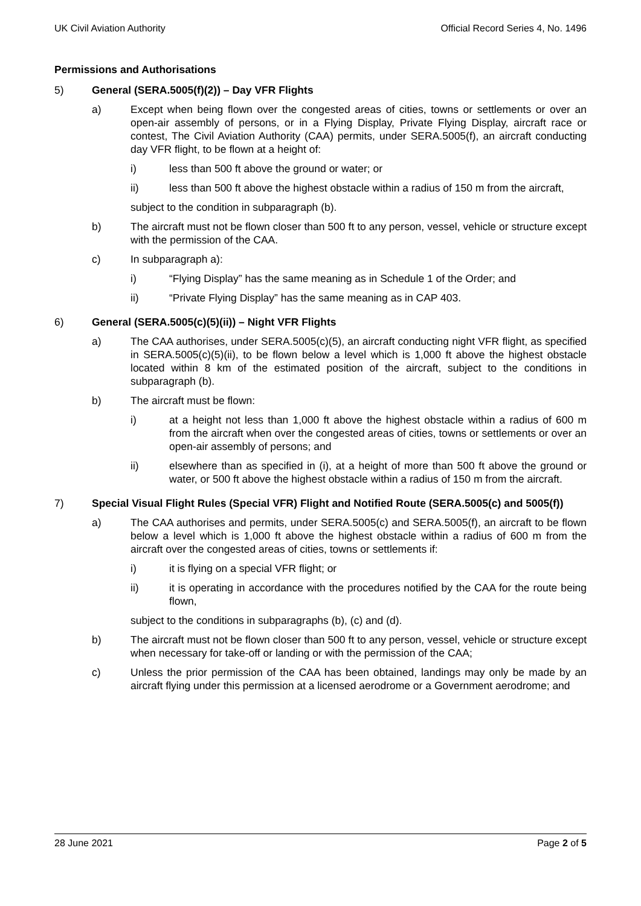UK Civil Aviation Authority Official Record Series 4, No. 1496
Permissions and Authorisations
5) General (SERA.5005(f)(2)) – Day VFR Flights
a) Except when being flown over the congested areas of cities, towns or settlements or over an open-air assembly of persons, or in a Flying Display, Private Flying Display, aircraft race or contest, The Civil Aviation Authority (CAA) permits, under SERA.5005(f), an aircraft conducting day VFR flight, to be flown at a height of:
i) less than 500 ft above the ground or water; or
ii) less than 500 ft above the highest obstacle within a radius of 150 m from the aircraft,
subject to the condition in subparagraph (b).
b) The aircraft must not be flown closer than 500 ft to any person, vessel, vehicle or structure except with the permission of the CAA.
c) In subparagraph a):
i) “Flying Display” has the same meaning as in Schedule 1 of the Order; and
ii) “Private Flying Display” has the same meaning as in CAP 403.
6) General (SERA.5005(c)(5)(ii)) – Night VFR Flights
a) The CAA authorises, under SERA.5005(c)(5), an aircraft conducting night VFR flight, as specified in SERA.5005(c)(5)(ii), to be flown below a level which is 1,000 ft above the highest obstacle located within 8 km of the estimated position of the aircraft, subject to the conditions in subparagraph (b).
b) The aircraft must be flown:
i) at a height not less than 1,000 ft above the highest obstacle within a radius of 600 m from the aircraft when over the congested areas of cities, towns or settlements or over an open-air assembly of persons; and
ii) elsewhere than as specified in (i), at a height of more than 500 ft above the ground or water, or 500 ft above the highest obstacle within a radius of 150 m from the aircraft.
7) Special Visual Flight Rules (Special VFR) Flight and Notified Route (SERA.5005(c) and 5005(f))
a) The CAA authorises and permits, under SERA.5005(c) and SERA.5005(f), an aircraft to be flown below a level which is 1,000 ft above the highest obstacle within a radius of 600 m from the aircraft over the congested areas of cities, towns or settlements if:
i) it is flying on a special VFR flight; or
ii) it is operating in accordance with the procedures notified by the CAA for the route being flown,
subject to the conditions in subparagraphs (b), (c) and (d).
b) The aircraft must not be flown closer than 500 ft to any person, vessel, vehicle or structure except when necessary for take-off or landing or with the permission of the CAA;
c) Unless the prior permission of the CAA has been obtained, landings may only be made by an aircraft flying under this permission at a licensed aerodrome or a Government aerodrome; and
28 June 2021 Page 2 of 5